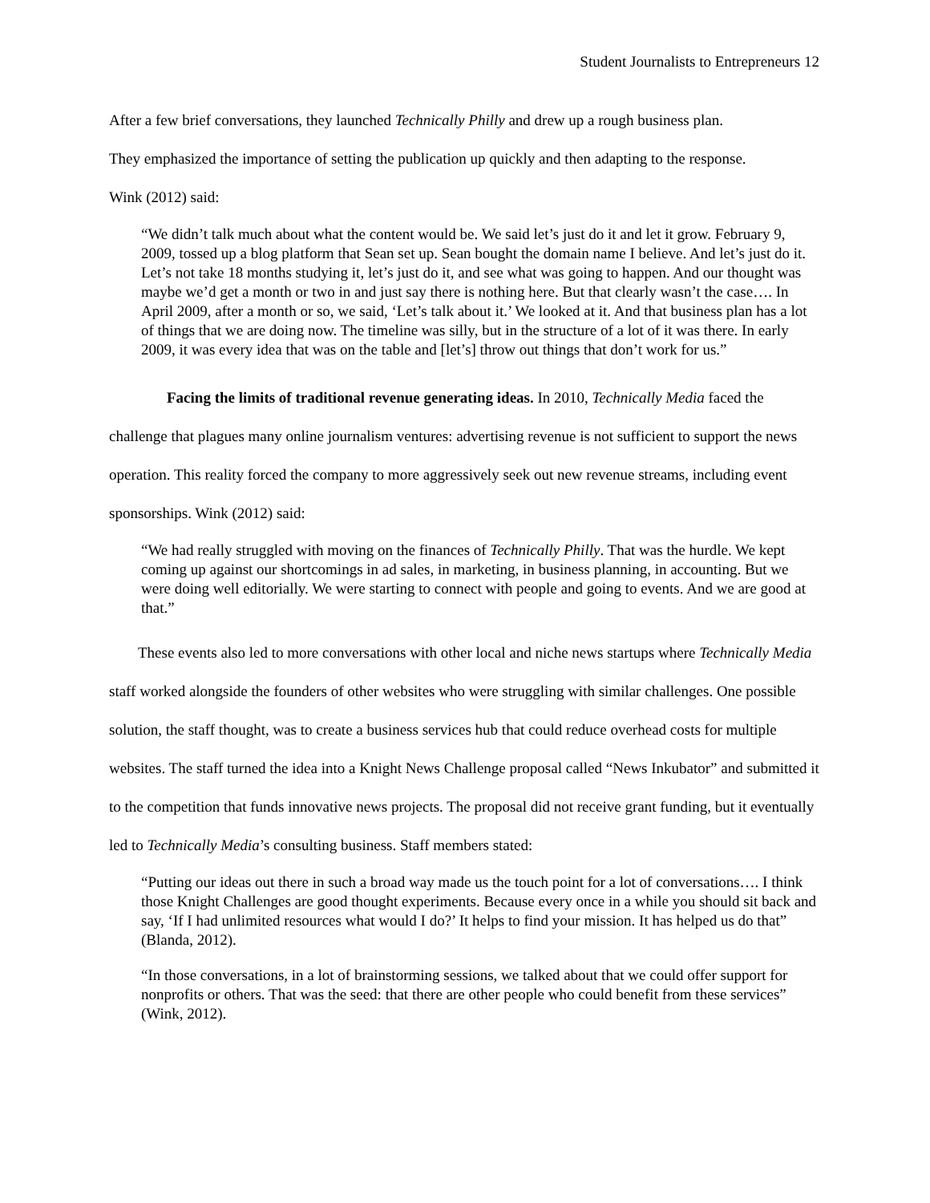Student Journalists to Entrepreneurs 12
After a few brief conversations, they launched Technically Philly and drew up a rough business plan.
They emphasized the importance of setting the publication up quickly and then adapting to the response.
Wink (2012) said:
“We didn’t talk much about what the content would be. We said let’s just do it and let it grow. February 9, 2009, tossed up a blog platform that Sean set up. Sean bought the domain name I believe. And let’s just do it. Let’s not take 18 months studying it, let’s just do it, and see what was going to happen. And our thought was maybe we’d get a month or two in and just say there is nothing here. But that clearly wasn’t the case…. In April 2009, after a month or so, we said, ‘Let’s talk about it.’ We looked at it. And that business plan has a lot of things that we are doing now. The timeline was silly, but in the structure of a lot of it was there. In early 2009, it was every idea that was on the table and [let’s] throw out things that don’t work for us.”
Facing the limits of traditional revenue generating ideas. In 2010, Technically Media faced the challenge that plagues many online journalism ventures: advertising revenue is not sufficient to support the news operation. This reality forced the company to more aggressively seek out new revenue streams, including event sponsorships. Wink (2012) said:
“We had really struggled with moving on the finances of Technically Philly. That was the hurdle. We kept coming up against our shortcomings in ad sales, in marketing, in business planning, in accounting. But we were doing well editorially. We were starting to connect with people and going to events. And we are good at that.”
These events also led to more conversations with other local and niche news startups where Technically Media staff worked alongside the founders of other websites who were struggling with similar challenges. One possible solution, the staff thought, was to create a business services hub that could reduce overhead costs for multiple websites. The staff turned the idea into a Knight News Challenge proposal called “News Inkubator” and submitted it to the competition that funds innovative news projects. The proposal did not receive grant funding, but it eventually led to Technically Media’s consulting business. Staff members stated:
“Putting our ideas out there in such a broad way made us the touch point for a lot of conversations…. I think those Knight Challenges are good thought experiments. Because every once in a while you should sit back and say, ‘If I had unlimited resources what would I do?’ It helps to find your mission. It has helped us do that” (Blanda, 2012).
“In those conversations, in a lot of brainstorming sessions, we talked about that we could offer support for nonprofits or others. That was the seed: that there are other people who could benefit from these services” (Wink, 2012).